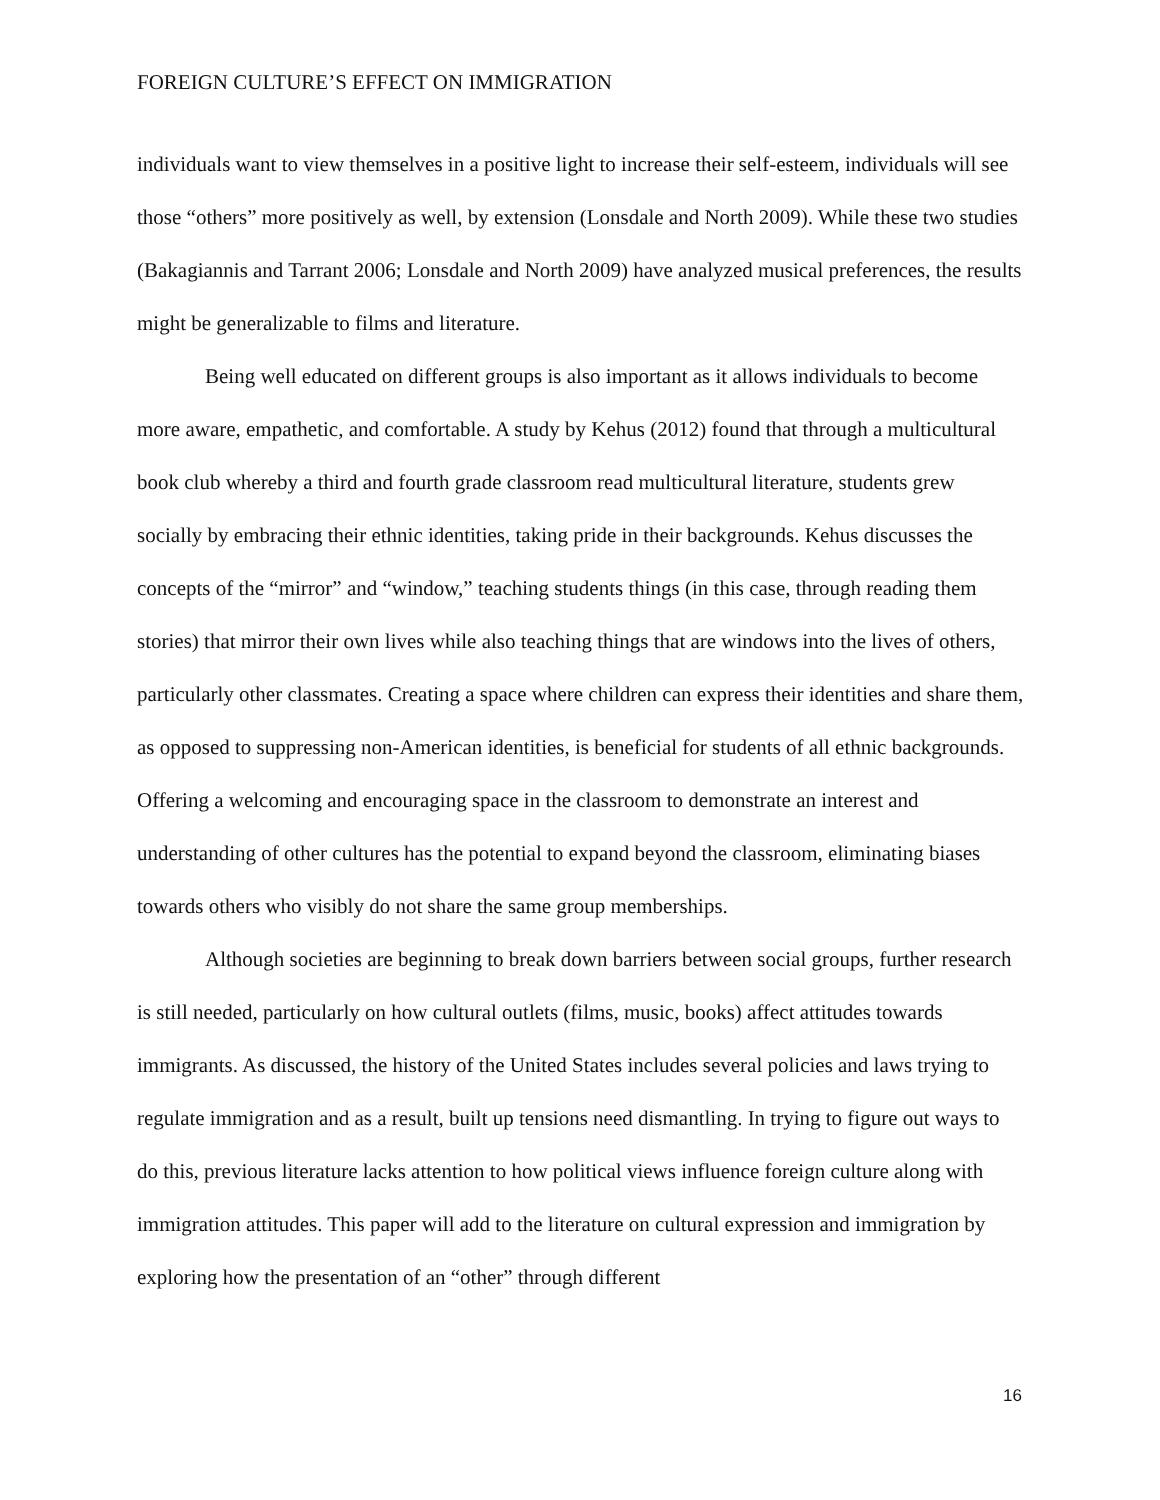FOREIGN CULTURE’S EFFECT ON IMMIGRATION
individuals want to view themselves in a positive light to increase their self-esteem, individuals will see those “others” more positively as well, by extension (Lonsdale and North 2009). While these two studies (Bakagiannis and Tarrant 2006; Lonsdale and North 2009) have analyzed musical preferences, the results might be generalizable to films and literature.
Being well educated on different groups is also important as it allows individuals to become more aware, empathetic, and comfortable. A study by Kehus (2012) found that through a multicultural book club whereby a third and fourth grade classroom read multicultural literature, students grew socially by embracing their ethnic identities, taking pride in their backgrounds. Kehus discusses the concepts of the “mirror” and “window,” teaching students things (in this case, through reading them stories) that mirror their own lives while also teaching things that are windows into the lives of others, particularly other classmates. Creating a space where children can express their identities and share them, as opposed to suppressing non-American identities, is beneficial for students of all ethnic backgrounds. Offering a welcoming and encouraging space in the classroom to demonstrate an interest and understanding of other cultures has the potential to expand beyond the classroom, eliminating biases towards others who visibly do not share the same group memberships.
Although societies are beginning to break down barriers between social groups, further research is still needed, particularly on how cultural outlets (films, music, books) affect attitudes towards immigrants. As discussed, the history of the United States includes several policies and laws trying to regulate immigration and as a result, built up tensions need dismantling. In trying to figure out ways to do this, previous literature lacks attention to how political views influence foreign culture along with immigration attitudes. This paper will add to the literature on cultural expression and immigration by exploring how the presentation of an “other” through different
16